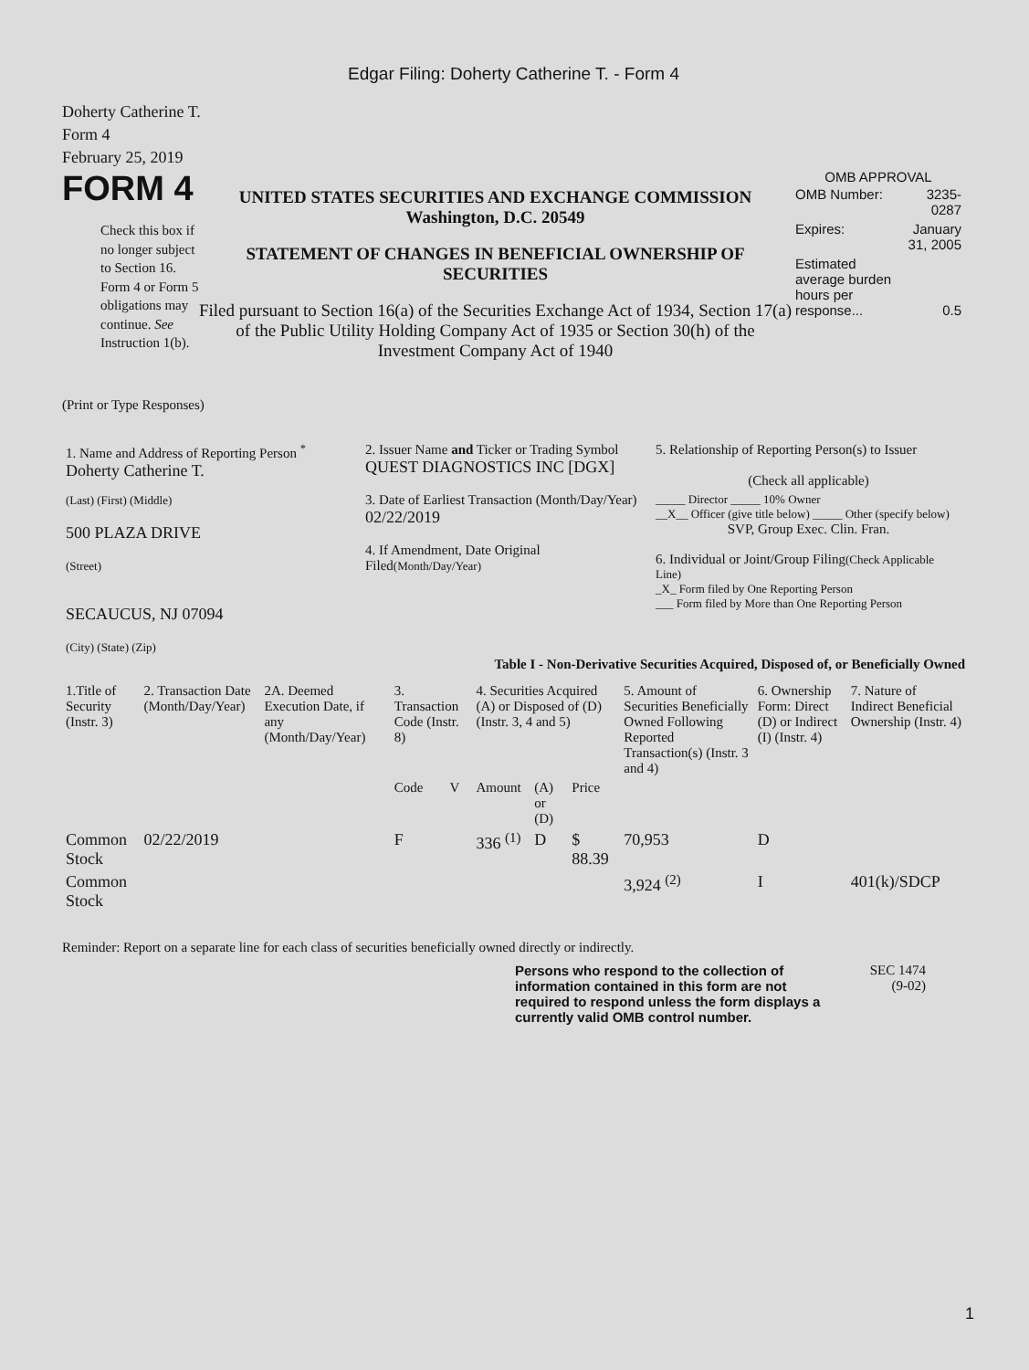Edgar Filing: Doherty Catherine T. - Form 4
Doherty Catherine T.
Form 4
February 25, 2019
FORM 4
Check this box if no longer subject to Section 16. Form 4 or Form 5 obligations may continue. See Instruction 1(b).
UNITED STATES SECURITIES AND EXCHANGE COMMISSION
Washington, D.C. 20549
STATEMENT OF CHANGES IN BENEFICIAL OWNERSHIP OF SECURITIES
Filed pursuant to Section 16(a) of the Securities Exchange Act of 1934, Section 17(a) of the Public Utility Holding Company Act of 1935 or Section 30(h) of the Investment Company Act of 1940
OMB APPROVAL
| OMB Number: | 3235-0287 |
| Expires: | January 31, 2005 |
| Estimated average burden hours per response... | 0.5 |
(Print or Type Responses)
| 1. Name and Address of Reporting Person <sup>*</sup> Doherty Catherine T. | 2. Issuer Name and Ticker or Trading Symbol QUEST DIAGNOSTICS INC [DGX] | 5. Relationship of Reporting Person(s) to Issuer (Check all applicable) |
| (Last) (First) (Middle) 500 PLAZA DRIVE (Street) SECAUCUS, NJ 07094 (City) (State) (Zip) | 3. Date of Earliest Transaction (Month/Day/Year) 02/22/2019 4. If Amendment, Date Original Filed (Month/Day/Year) | _____ Director _____ 10% Owner __X__ Officer (give title below) _____ Other (specify below) SVP, Group Exec. Clin. Fran. 6. Individual or Joint/Group Filing (Check Applicable Line) _X_ Form filed by One Reporting Person ___ Form filed by More than One Reporting Person |
Table I - Non-Derivative Securities Acquired, Disposed of, or Beneficially Owned
| 1.Title of Security (Instr. 3) | 2. Transaction Date (Month/Day/Year) | 2A. Deemed Execution Date, if any (Month/Day/Year) | 3. Transaction Code (Instr. 8) | | 4. Securities Acquired (A) or Disposed of (D) (Instr. 3, 4 and 5) | | | 5. Amount of Securities Beneficially Owned Following Reported Transaction(s) (Instr. 3 and 4) | 6. Ownership Form: Direct (D) or Indirect (I) (Instr. 4) | 7. Nature of Indirect Beneficial Ownership (Instr. 4) |
| --- | --- | --- | --- | --- | --- | --- | --- | --- | --- | --- |
| | | | Code | V | Amount | (A) or (D) | Price | | | |
| Common Stock | 02/22/2019 | | F | | 336 <sup>(1)</sup> | D | $ 88.39 | 70,953 | D | |
| Common Stock | | | | | | | | 3,924 <sup>(2)</sup> | I | 401(k)/SDCP |
Reminder: Report on a separate line for each class of securities beneficially owned directly or indirectly.
Persons who respond to the collection of information contained in this form are not required to respond unless the form displays a currently valid OMB control number.
SEC 1474
(9-02)
1